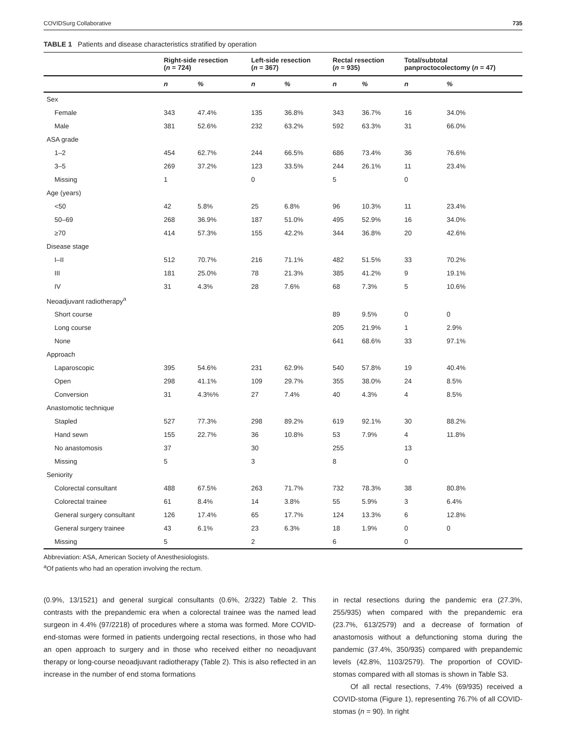COVIDSurg Collaborative 735
TABLE 1 Patients and disease characteristics stratified by operation
| | Right-side resection ( n = 724) | | Left-side resection ( n = 367) | | Rectal resection ( n = 935) | | Total/subtotal panproctocolectomy ( n = 47) | |
| --- | --- | --- | --- | --- | --- | --- | --- | --- |
| | n | % | n | % | n | % | n | % |
| Sex | | | | | | | | |
| Female | 343 | 47.4% | 135 | 36.8% | 343 | 36.7% | 16 | 34.0% |
| Male | 381 | 52.6% | 232 | 63.2% | 592 | 63.3% | 31 | 66.0% |
| ASA grade | | | | | | | | |
| 1–2 | 454 | 62.7% | 244 | 66.5% | 686 | 73.4% | 36 | 76.6% |
| 3–5 | 269 | 37.2% | 123 | 33.5% | 244 | 26.1% | 11 | 23.4% |
| Missing | 1 | | 0 | | 5 | | 0 | |
| Age (years) | | | | | | | | |
| <50 | 42 | 5.8% | 25 | 6.8% | 96 | 10.3% | 11 | 23.4% |
| 50–69 | 268 | 36.9% | 187 | 51.0% | 495 | 52.9% | 16 | 34.0% |
| ≥70 | 414 | 57.3% | 155 | 42.2% | 344 | 36.8% | 20 | 42.6% |
| Disease stage | | | | | | | | |
| I–II | 512 | 70.7% | 216 | 71.1% | 482 | 51.5% | 33 | 70.2% |
| III | 181 | 25.0% | 78 | 21.3% | 385 | 41.2% | 9 | 19.1% |
| IV | 31 | 4.3% | 28 | 7.6% | 68 | 7.3% | 5 | 10.6% |
| Neoadjuvant radiotherapy<sup>a</sup> | | | | | | | | |
| Short course | | | | | 89 | 9.5% | 0 | 0 |
| Long course | | | | | 205 | 21.9% | 1 | 2.9% |
| None | | | | | 641 | 68.6% | 33 | 97.1% |
| Approach | | | | | | | | |
| Laparoscopic | 395 | 54.6% | 231 | 62.9% | 540 | 57.8% | 19 | 40.4% |
| Open | 298 | 41.1% | 109 | 29.7% | 355 | 38.0% | 24 | 8.5% |
| Conversion | 31 | 4.3%% | 27 | 7.4% | 40 | 4.3% | 4 | 8.5% |
| Anastomotic technique | | | | | | | | |
| Stapled | 527 | 77.3% | 298 | 89.2% | 619 | 92.1% | 30 | 88.2% |
| Hand sewn | 155 | 22.7% | 36 | 10.8% | 53 | 7.9% | 4 | 11.8% |
| No anastomosis | 37 | | 30 | | 255 | | 13 | |
| Missing | 5 | | 3 | | 8 | | 0 | |
| Seniority | | | | | | | | |
| Colorectal consultant | 488 | 67.5% | 263 | 71.7% | 732 | 78.3% | 38 | 80.8% |
| Colorectal trainee | 61 | 8.4% | 14 | 3.8% | 55 | 5.9% | 3 | 6.4% |
| General surgery consultant | 126 | 17.4% | 65 | 17.7% | 124 | 13.3% | 6 | 12.8% |
| General surgery trainee | 43 | 6.1% | 23 | 6.3% | 18 | 1.9% | 0 | 0 |
| Missing | 5 | | 2 | | 6 | | 0 | |
Abbreviation: ASA, American Society of Anesthesiologists.
<sup>a</sup> Of patients who had an operation involving the rectum.
(0.9%, 13/1521) and general surgical consultants (0.6%, 2/322) Table 2. This contrasts with the prepandemic era when a colorectal trainee was the named lead surgeon in 4.4% (97/2218) of procedures where a stoma was formed. More COVID-end-stomas were formed in patients undergoing rectal resections, in those who had an open approach to surgery and in those who received either no neoadjuvant therapy or long-course neoadjuvant radiotherapy (Table 2). This is also reflected in an increase in the number of end stoma formations
in rectal resections during the pandemic era (27.3%, 255/935) when compared with the prepandemic era (23.7%, 613/2579) and a decrease of formation of anastomosis without a defunctioning stoma during the pandemic (37.4%, 350/935) compared with prepandemic levels (42.8%, 1103/2579). The proportion of COVID-stomas compared with all stomas is shown in Table S3.
Of all rectal resections, 7.4% (69/935) received a COVID-stoma (Figure 1), representing 76.7% of all COVID-stomas (n = 90). In right